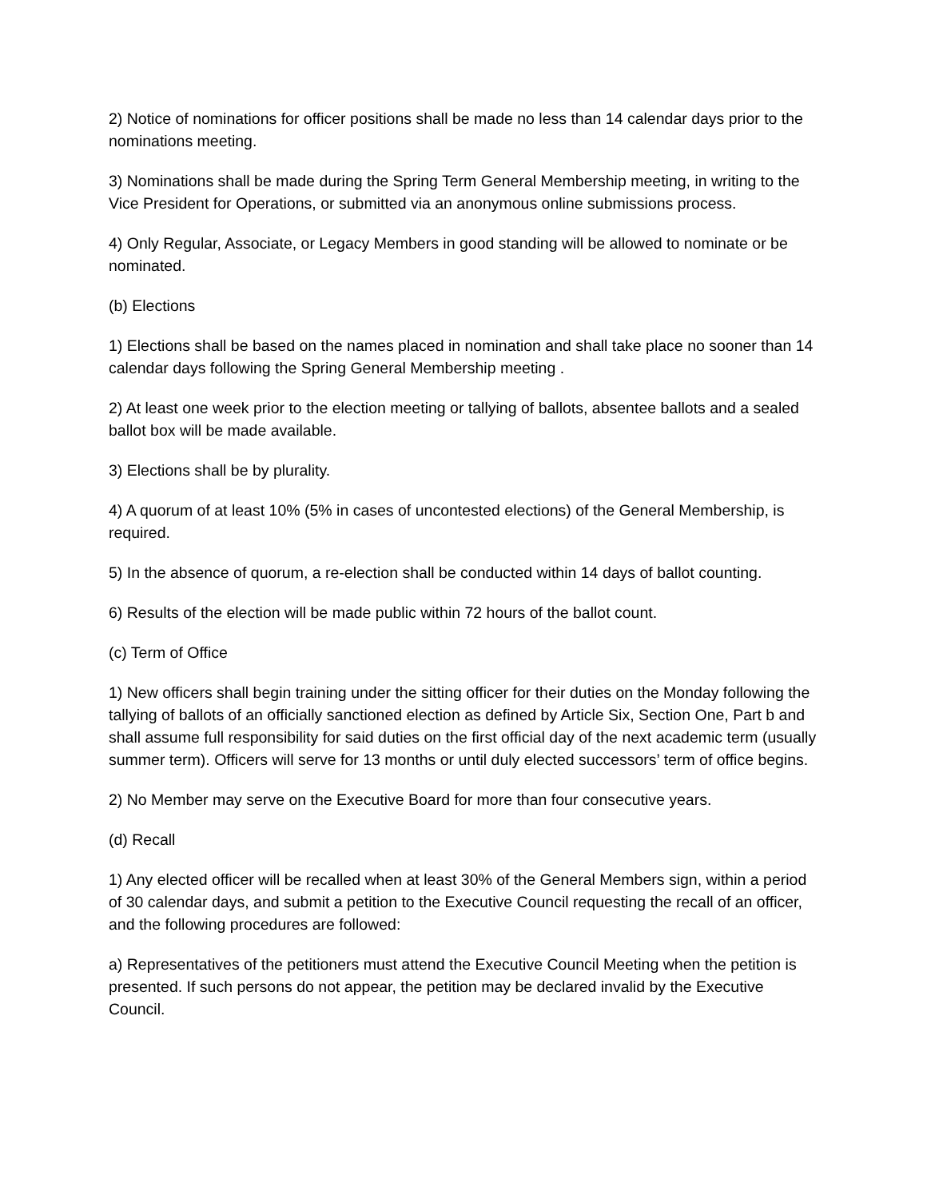2) Notice of nominations for officer positions shall be made no less than 14 calendar days prior to the nominations meeting.
3) Nominations shall be made during the Spring Term General Membership meeting, in writing to the Vice President for Operations, or submitted via an anonymous online submissions process.
4) Only Regular, Associate, or Legacy Members in good standing will be allowed to nominate or be nominated.
(b) Elections
1) Elections shall be based on the names placed in nomination and shall take place no sooner than 14 calendar days following the Spring General Membership meeting .
2) At least one week prior to the election meeting or tallying of ballots, absentee ballots and a sealed ballot box will be made available.
3) Elections shall be by plurality.
4) A quorum of at least 10% (5% in cases of uncontested elections) of the General Membership, is required.
5) In the absence of quorum, a re-election shall be conducted within 14 days of ballot counting.
6) Results of the election will be made public within 72 hours of the ballot count.
(c) Term of Office
1) New officers shall begin training under the sitting officer for their duties on the Monday following the tallying of ballots of an officially sanctioned election as defined by Article Six, Section One, Part b and shall assume full responsibility for said duties on the first official day of the next academic term (usually summer term). Officers will serve for 13 months or until duly elected successors’ term of office begins.
2) No Member may serve on the Executive Board for more than four consecutive years.
(d) Recall
1) Any elected officer will be recalled when at least 30% of the General Members sign, within a period of 30 calendar days, and submit a petition to the Executive Council requesting the recall of an officer, and the following procedures are followed:
a) Representatives of the petitioners must attend the Executive Council Meeting when the petition is presented. If such persons do not appear, the petition may be declared invalid by the Executive Council.